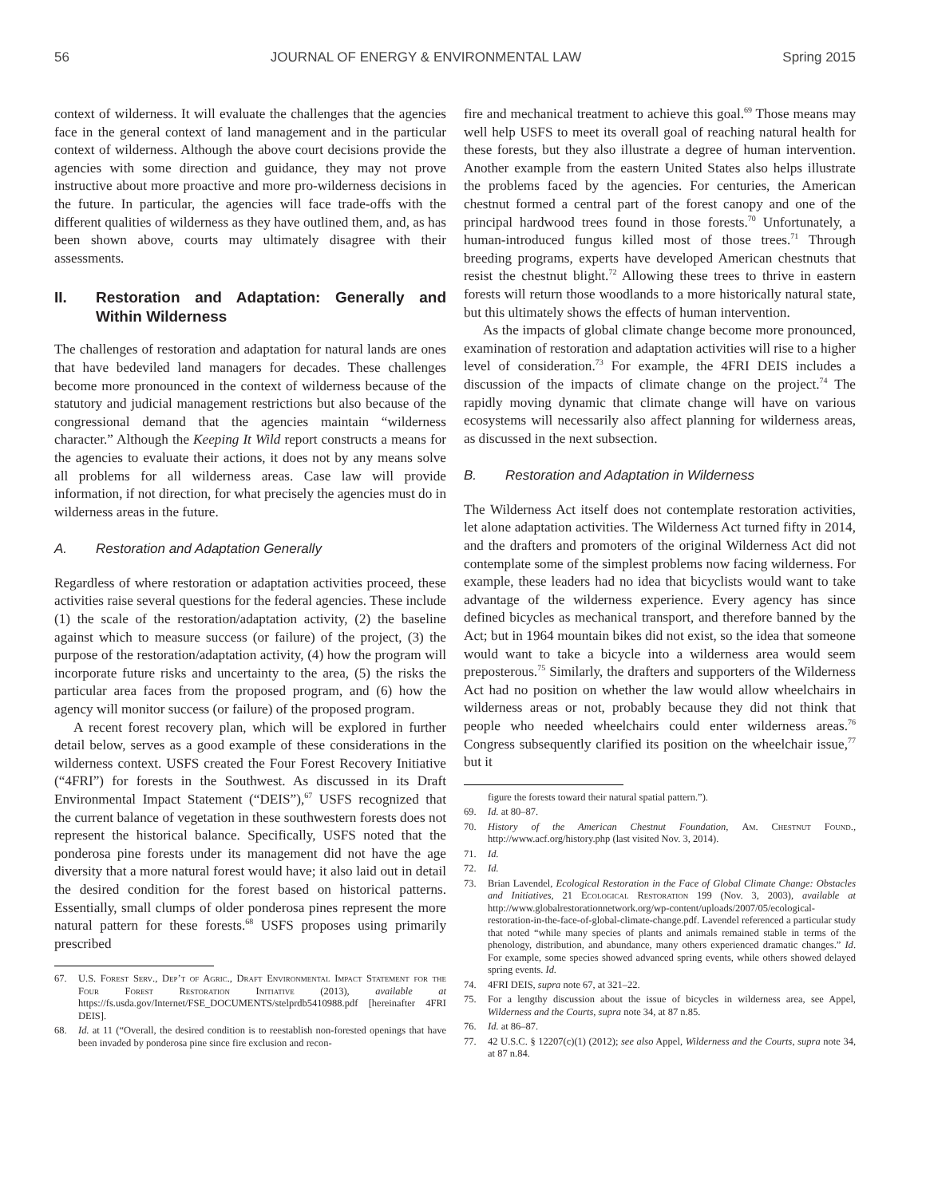56 JOURNAL OF ENERGY & ENVIRONMENTAL LAW Spring 2015
context of wilderness. It will evaluate the challenges that the agencies face in the general context of land management and in the particular context of wilderness. Although the above court decisions provide the agencies with some direction and guidance, they may not prove instructive about more proactive and more pro-wilderness decisions in the future. In particular, the agencies will face trade-offs with the different qualities of wilderness as they have outlined them, and, as has been shown above, courts may ultimately disagree with their assessments.
II. Restoration and Adaptation: Generally and Within Wilderness
The challenges of restoration and adaptation for natural lands are ones that have bedeviled land managers for decades. These challenges become more pronounced in the context of wilderness because of the statutory and judicial management restrictions but also because of the congressional demand that the agencies maintain “wilderness character.” Although the Keeping It Wild report constructs a means for the agencies to evaluate their actions, it does not by any means solve all problems for all wilderness areas. Case law will provide information, if not direction, for what precisely the agencies must do in wilderness areas in the future.
A. Restoration and Adaptation Generally
Regardless of where restoration or adaptation activities proceed, these activities raise several questions for the federal agencies. These include (1) the scale of the restoration/adaptation activity, (2) the baseline against which to measure success (or failure) of the project, (3) the purpose of the restoration/adaptation activity, (4) how the program will incorporate future risks and uncertainty to the area, (5) the risks the particular area faces from the proposed program, and (6) how the agency will monitor success (or failure) of the proposed program.
A recent forest recovery plan, which will be explored in further detail below, serves as a good example of these considerations in the wilderness context. USFS created the Four Forest Recovery Initiative (“4FRI”) for forests in the Southwest. As discussed in its Draft Environmental Impact Statement (“DEIS”),<sup>67</sup> USFS recognized that the current balance of vegetation in these southwestern forests does not represent the historical balance. Specifically, USFS noted that the ponderosa pine forests under its management did not have the age diversity that a more natural forest would have; it also laid out in detail the desired condition for the forest based on historical patterns. Essentially, small clumps of older ponderosa pines represent the more natural pattern for these forests.<sup>68</sup> USFS proposes using primarily prescribed
67. U.S. Forest Serv., Dep’t of Agric., Draft Environmental Impact Statement for the Four Forest Restoration Initiative (2013), available at https://fs.usda.gov/Internet/FSE_DOCUMENTS/stelprdb5410988.pdf [hereinafter 4FRI DEIS].
68. Id. at 11 (“Overall, the desired condition is to reestablish non-forested openings that have been invaded by ponderosa pine since fire exclusion and recon-
fire and mechanical treatment to achieve this goal.<sup>69</sup> Those means may well help USFS to meet its overall goal of reaching natural health for these forests, but they also illustrate a degree of human intervention. Another example from the eastern United States also helps illustrate the problems faced by the agencies. For centuries, the American chestnut formed a central part of the forest canopy and one of the principal hardwood trees found in those forests.<sup>70</sup> Unfortunately, a human-introduced fungus killed most of those trees.<sup>71</sup> Through breeding programs, experts have developed American chestnuts that resist the chestnut blight.<sup>72</sup> Allowing these trees to thrive in eastern forests will return those woodlands to a more historically natural state, but this ultimately shows the effects of human intervention.
As the impacts of global climate change become more pronounced, examination of restoration and adaptation activities will rise to a higher level of consideration.<sup>73</sup> For example, the 4FRI DEIS includes a discussion of the impacts of climate change on the project.<sup>74</sup> The rapidly moving dynamic that climate change will have on various ecosystems will necessarily also affect planning for wilderness areas, as discussed in the next subsection.
B. Restoration and Adaptation in Wilderness
The Wilderness Act itself does not contemplate restoration activities, let alone adaptation activities. The Wilderness Act turned fifty in 2014, and the drafters and promoters of the original Wilderness Act did not contemplate some of the simplest problems now facing wilderness. For example, these leaders had no idea that bicyclists would want to take advantage of the wilderness experience. Every agency has since defined bicycles as mechanical transport, and therefore banned by the Act; but in 1964 mountain bikes did not exist, so the idea that someone would want to take a bicycle into a wilderness area would seem preposterous.<sup>75</sup> Similarly, the drafters and supporters of the Wilderness Act had no position on whether the law would allow wheelchairs in wilderness areas or not, probably because they did not think that people who needed wheelchairs could enter wilderness areas.<sup>76</sup> Congress subsequently clarified its position on the wheelchair issue,<sup>77</sup> but it
figure the forests toward their natural spatial pattern.”).
69. Id. at 80–87.
70. History of the American Chestnut Foundation, Am. Chestnut Found., http://www.acf.org/history.php (last visited Nov. 3, 2014).
71. Id.
72. Id.
73. Brian Lavendel, Ecological Restoration in the Face of Global Climate Change: Obstacles and Initiatives, 21 Ecological Restoration 199 (Nov. 3, 2003), available at http://www.globalrestorationnetwork.org/wp-content/uploads/2007/05/ecological-restoration-in-the-face-of-global-climate-change.pdf. Lavendel referenced a particular study that noted “while many species of plants and animals remained stable in terms of the phenology, distribution, and abundance, many others experienced dramatic changes.” Id. For example, some species showed advanced spring events, while others showed delayed spring events. Id.
74. 4FRI DEIS, supra note 67, at 321–22.
75. For a lengthy discussion about the issue of bicycles in wilderness area, see Appel, Wilderness and the Courts, supra note 34, at 87 n.85.
76. Id. at 86–87.
77. 42 U.S.C. § 12207(c)(1) (2012); see also Appel, Wilderness and the Courts, supra note 34, at 87 n.84.